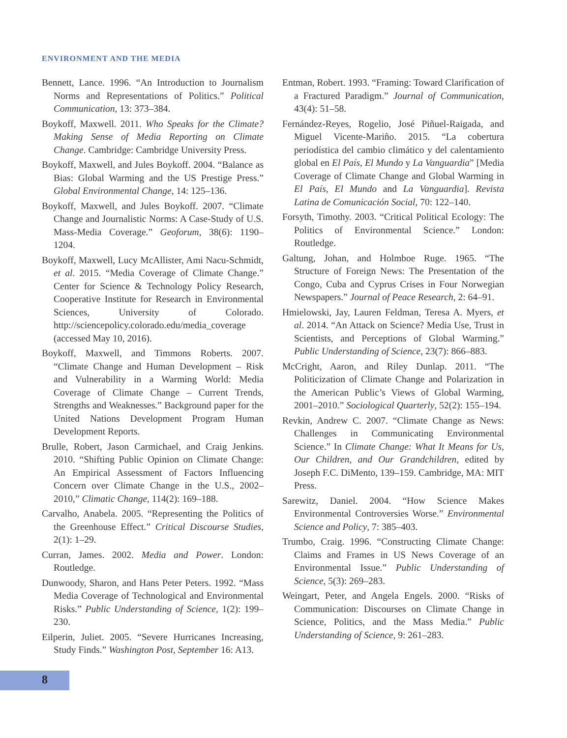ENVIRONMENT AND THE MEDIA
Bennett, Lance. 1996. “An Introduction to Journalism Norms and Representations of Politics.” Political Communication, 13: 373–384.
Boykoff, Maxwell. 2011. Who Speaks for the Climate? Making Sense of Media Reporting on Climate Change. Cambridge: Cambridge University Press.
Boykoff, Maxwell, and Jules Boykoff. 2004. “Balance as Bias: Global Warming and the US Prestige Press.” Global Environmental Change, 14: 125–136.
Boykoff, Maxwell, and Jules Boykoff. 2007. “Climate Change and Journalistic Norms: A Case-Study of U.S. Mass-Media Coverage.” Geoforum, 38(6): 1190–1204.
Boykoff, Maxwell, Lucy McAllister, Ami Nacu-Schmidt, et al. 2015. “Media Coverage of Climate Change.” Center for Science & Technology Policy Research, Cooperative Institute for Research in Environmental Sciences, University of Colorado. http://sciencepolicy.colorado.edu/media_coverage (accessed May 10, 2016).
Boykoff, Maxwell, and Timmons Roberts. 2007. “Climate Change and Human Development – Risk and Vulnerability in a Warming World: Media Coverage of Climate Change – Current Trends, Strengths and Weaknesses.” Background paper for the United Nations Development Program Human Development Reports.
Brulle, Robert, Jason Carmichael, and Craig Jenkins. 2010. “Shifting Public Opinion on Climate Change: An Empirical Assessment of Factors Influencing Concern over Climate Change in the U.S., 2002–2010,” Climatic Change, 114(2): 169–188.
Carvalho, Anabela. 2005. “Representing the Politics of the Greenhouse Effect.” Critical Discourse Studies, 2(1): 1–29.
Curran, James. 2002. Media and Power. London: Routledge.
Dunwoody, Sharon, and Hans Peter Peters. 1992. “Mass Media Coverage of Technological and Environmental Risks.” Public Understanding of Science, 1(2): 199–230.
Eilperin, Juliet. 2005. “Severe Hurricanes Increasing, Study Finds.” Washington Post, September 16: A13.
Entman, Robert. 1993. “Framing: Toward Clarification of a Fractured Paradigm.” Journal of Communication, 43(4): 51–58.
Fernández-Reyes, Rogelio, José Piñuel-Raigada, and Miguel Vicente-Mariño. 2015. “La cobertura periodística del cambio climático y del calentamiento global en El País, El Mundo y La Vanguardia” [Media Coverage of Climate Change and Global Warming in El País, El Mundo and La Vanguardia]. Revista Latina de Comunicación Social, 70: 122–140.
Forsyth, Timothy. 2003. “Critical Political Ecology: The Politics of Environmental Science.” London: Routledge.
Galtung, Johan, and Holmboe Ruge. 1965. “The Structure of Foreign News: The Presentation of the Congo, Cuba and Cyprus Crises in Four Norwegian Newspapers.” Journal of Peace Research, 2: 64–91.
Hmielowski, Jay, Lauren Feldman, Teresa A. Myers, et al. 2014. “An Attack on Science? Media Use, Trust in Scientists, and Perceptions of Global Warming.” Public Understanding of Science, 23(7): 866–883.
McCright, Aaron, and Riley Dunlap. 2011. “The Politicization of Climate Change and Polarization in the American Public’s Views of Global Warming, 2001–2010.” Sociological Quarterly, 52(2): 155–194.
Revkin, Andrew C. 2007. “Climate Change as News: Challenges in Communicating Environmental Science.” In Climate Change: What It Means for Us, Our Children, and Our Grandchildren, edited by Joseph F.C. DiMento, 139–159. Cambridge, MA: MIT Press.
Sarewitz, Daniel. 2004. “How Science Makes Environmental Controversies Worse.” Environmental Science and Policy, 7: 385–403.
Trumbo, Craig. 1996. “Constructing Climate Change: Claims and Frames in US News Coverage of an Environmental Issue.” Public Understanding of Science, 5(3): 269–283.
Weingart, Peter, and Angela Engels. 2000. “Risks of Communication: Discourses on Climate Change in Science, Politics, and the Mass Media.” Public Understanding of Science, 9: 261–283.
8